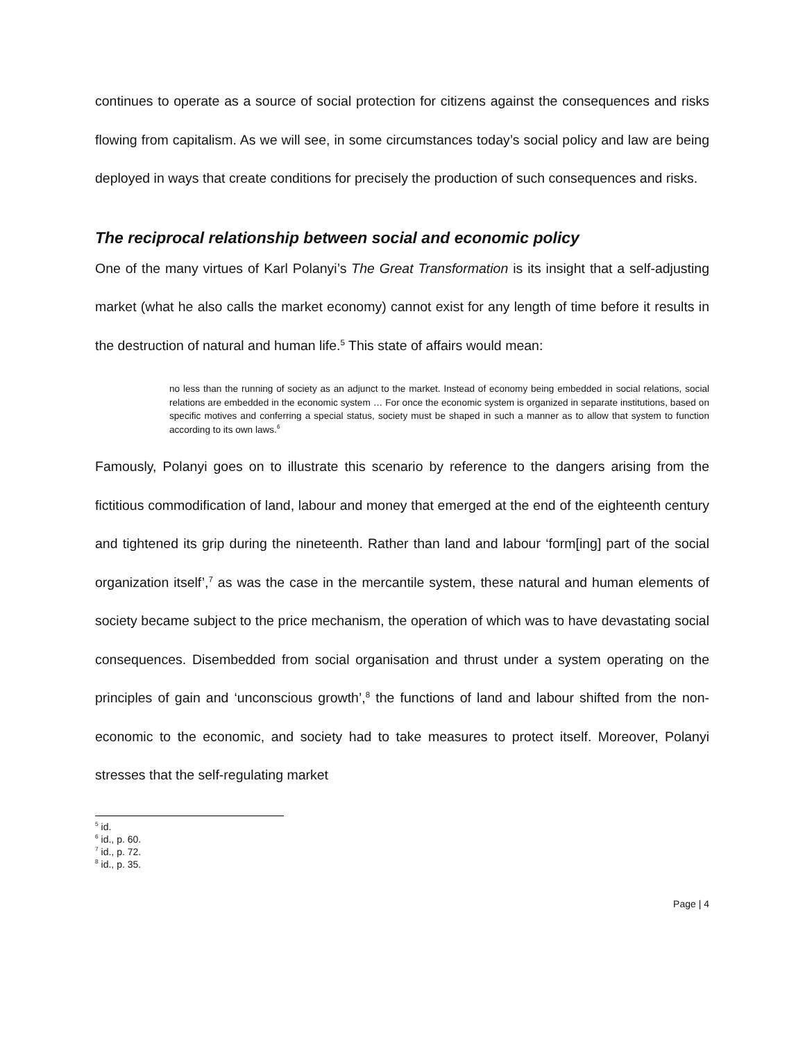continues to operate as a source of social protection for citizens against the consequences and risks flowing from capitalism. As we will see, in some circumstances today’s social policy and law are being deployed in ways that create conditions for precisely the production of such consequences and risks.
The reciprocal relationship between social and economic policy
One of the many virtues of Karl Polanyi’s The Great Transformation is its insight that a self-adjusting market (what he also calls the market economy) cannot exist for any length of time before it results in the destruction of natural and human life.<sup>5</sup> This state of affairs would mean:
no less than the running of society as an adjunct to the market. Instead of economy being embedded in social relations, social relations are embedded in the economic system … For once the economic system is organized in separate institutions, based on specific motives and conferring a special status, society must be shaped in such a manner as to allow that system to function according to its own laws.<sup>6</sup>
Famously, Polanyi goes on to illustrate this scenario by reference to the dangers arising from the fictitious commodification of land, labour and money that emerged at the end of the eighteenth century and tightened its grip during the nineteenth. Rather than land and labour ‘form[ing] part of the social organization itself’,<sup>7</sup> as was the case in the mercantile system, these natural and human elements of society became subject to the price mechanism, the operation of which was to have devastating social consequences. Disembedded from social organisation and thrust under a system operating on the principles of gain and ‘unconscious growth’,<sup>8</sup> the functions of land and labour shifted from the non-economic to the economic, and society had to take measures to protect itself. Moreover, Polanyi stresses that the self-regulating market
<sup>5</sup> id.
<sup>6</sup> id., p. 60.
<sup>7</sup> id., p. 72.
<sup>8</sup> id., p. 35.
Page | 4